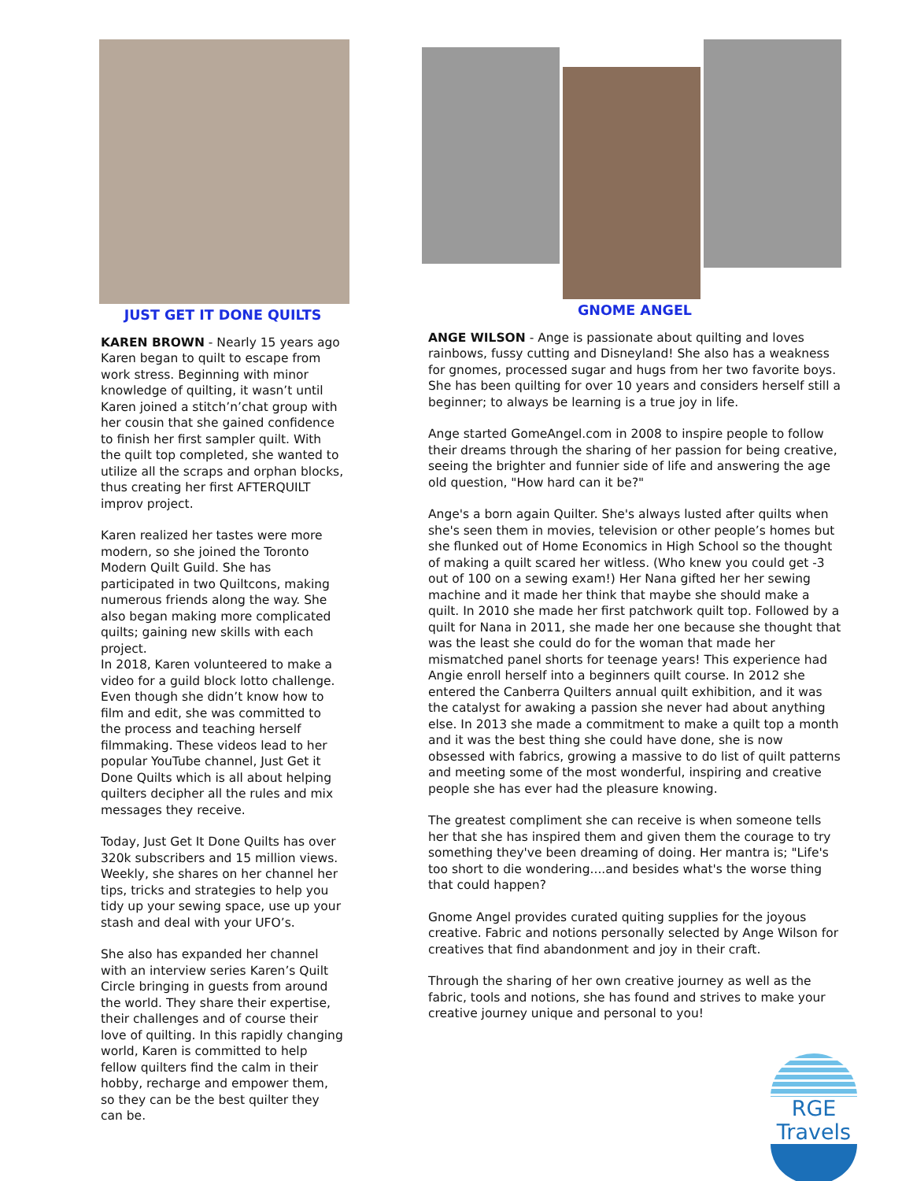JUST GET IT DONE QUILTS
KAREN BROWN - Nearly 15 years ago Karen began to quilt to escape from work stress. Beginning with minor knowledge of quilting, it wasn’t until Karen joined a stitch’n’chat group with her cousin that she gained confidence to finish her first sampler quilt. With the quilt top completed, she wanted to utilize all the scraps and orphan blocks, thus creating her first AFTERQUILT improv project.
Karen realized her tastes were more modern, so she joined the Toronto Modern Quilt Guild. She has participated in two Quiltcons, making numerous friends along the way. She also began making more complicated quilts; gaining new skills with each project.
In 2018, Karen volunteered to make a video for a guild block lotto challenge. Even though she didn’t know how to film and edit, she was committed to the process and teaching herself filmmaking. These videos lead to her popular YouTube channel, Just Get it Done Quilts which is all about helping quilters decipher all the rules and mix messages they receive.
Today, Just Get It Done Quilts has over 320k subscribers and 15 million views. Weekly, she shares on her channel her tips, tricks and strategies to help you tidy up your sewing space, use up your stash and deal with your UFO’s.
She also has expanded her channel with an interview series Karen’s Quilt Circle bringing in guests from around the world. They share their expertise, their challenges and of course their love of quilting. In this rapidly changing world, Karen is committed to help fellow quilters find the calm in their hobby, recharge and empower them, so they can be the best quilter they can be.
GNOME ANGEL
ANGE WILSON - Ange is passionate about quilting and loves rainbows, fussy cutting and Disneyland! She also has a weakness for gnomes, processed sugar and hugs from her two favorite boys. She has been quilting for over 10 years and considers herself still a beginner; to always be learning is a true joy in life.
Ange started GomeAngel.com in 2008 to inspire people to follow their dreams through the sharing of her passion for being creative, seeing the brighter and funnier side of life and answering the age old question, "How hard can it be?"
Ange's a born again Quilter. She's always lusted after quilts when she's seen them in movies, television or other people’s homes but she flunked out of Home Economics in High School so the thought of making a quilt scared her witless. (Who knew you could get -3 out of 100 on a sewing exam!) Her Nana gifted her her sewing machine and it made her think that maybe she should make a quilt. In 2010 she made her first patchwork quilt top. Followed by a quilt for Nana in 2011, she made her one because she thought that was the least she could do for the woman that made her mismatched panel shorts for teenage years! This experience had Angie enroll herself into a beginners quilt course. In 2012 she entered the Canberra Quilters annual quilt exhibition, and it was the catalyst for awaking a passion she never had about anything else. In 2013 she made a commitment to make a quilt top a month and it was the best thing she could have done, she is now obsessed with fabrics, growing a massive to do list of quilt patterns and meeting some of the most wonderful, inspiring and creative people she has ever had the pleasure knowing.
The greatest compliment she can receive is when someone tells her that she has inspired them and given them the courage to try something they've been dreaming of doing. Her mantra is; "Life's too short to die wondering....and besides what's the worse thing that could happen?
Gnome Angel provides curated quiting supplies for the joyous creative. Fabric and notions personally selected by Ange Wilson for creatives that find abandonment and joy in their craft.
Through the sharing of her own creative journey as well as the fabric, tools and notions, she has found and strives to make your creative journey unique and personal to you!
RGE Travels